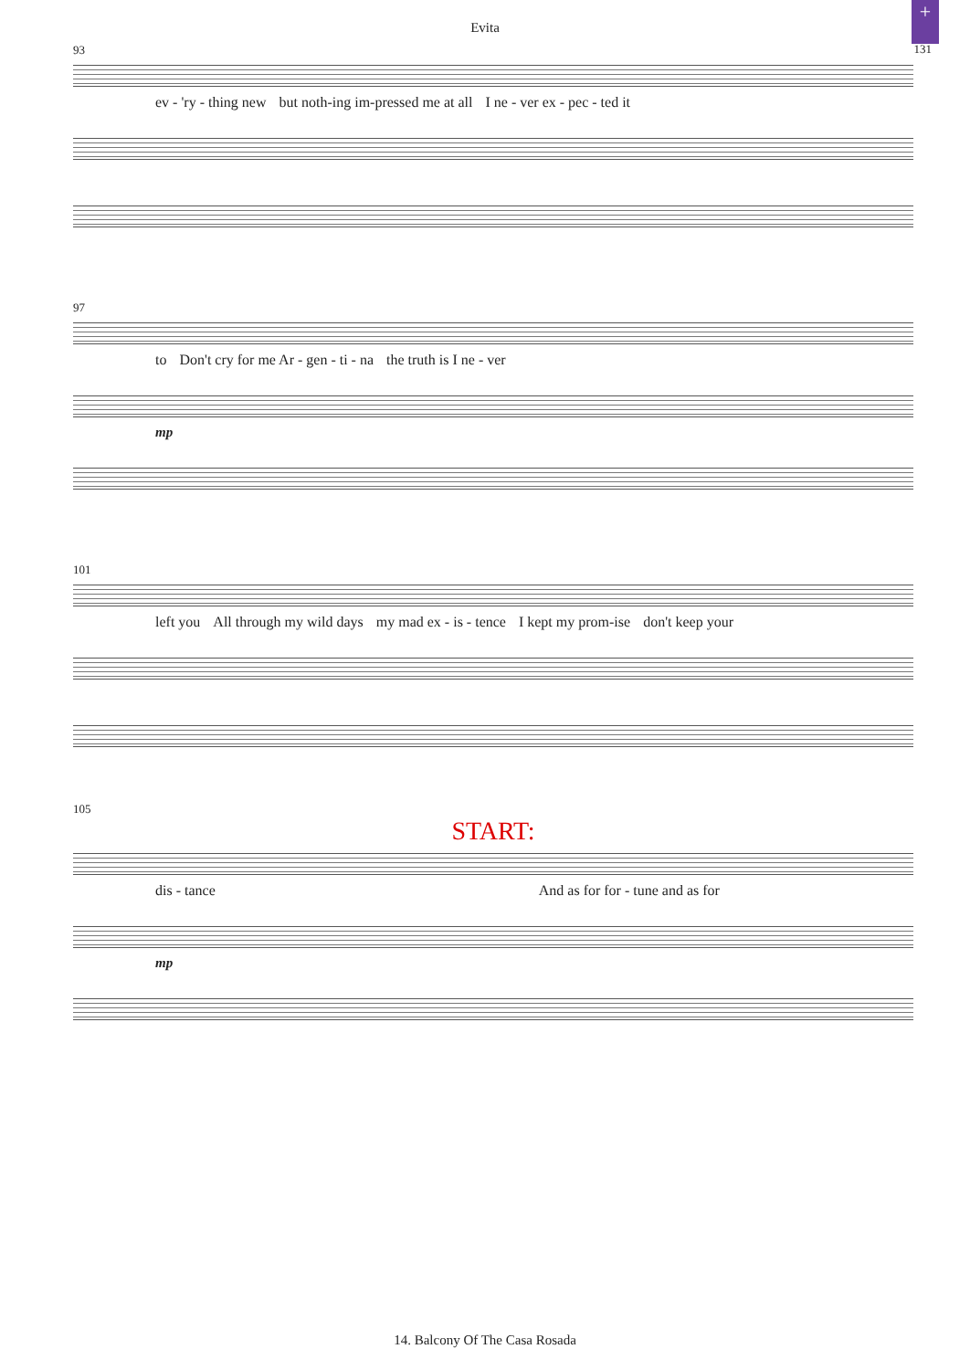+
Evita
131
93
ev - 'ry - thing new but noth-ing im-pressed me at all I ne - ver ex - pec - ted it
97
to Don't cry for me Ar - gen - ti - na the truth is I ne - ver
mp
101
left you All through my wild days my mad ex - is - tence I kept my prom-ise don't keep your
105
START:
dis - tance And as for for - tune and as for
mp
14. Balcony Of The Casa Rosada